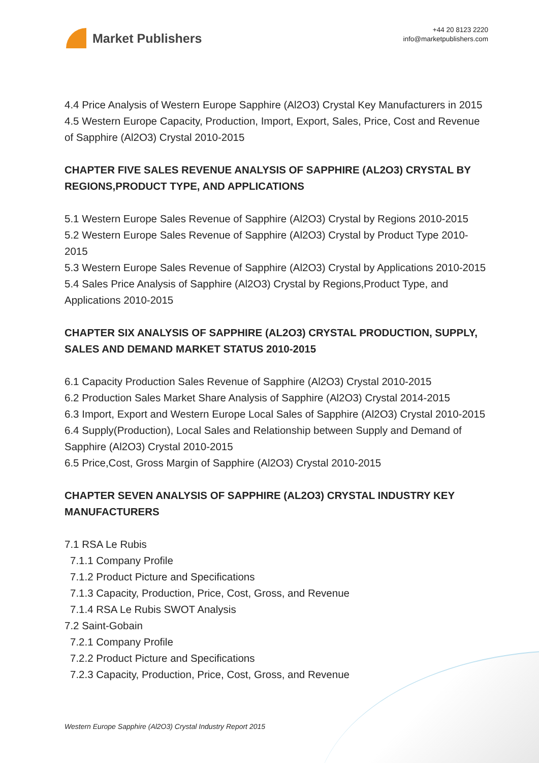Market Publishers
+44 20 8123 2220
info@marketpublishers.com
4.4 Price Analysis of Western Europe Sapphire (Al2O3) Crystal Key Manufacturers in 2015
4.5 Western Europe Capacity, Production, Import, Export, Sales, Price, Cost and Revenue of Sapphire (Al2O3) Crystal 2010-2015
CHAPTER FIVE SALES REVENUE ANALYSIS OF SAPPHIRE (AL2O3) CRYSTAL BY REGIONS,PRODUCT TYPE, AND APPLICATIONS
5.1 Western Europe Sales Revenue of Sapphire (Al2O3) Crystal by Regions 2010-2015
5.2 Western Europe Sales Revenue of Sapphire (Al2O3) Crystal by Product Type 2010-2015
5.3 Western Europe Sales Revenue of Sapphire (Al2O3) Crystal by Applications 2010-2015
5.4 Sales Price Analysis of Sapphire (Al2O3) Crystal by Regions,Product Type, and Applications 2010-2015
CHAPTER SIX ANALYSIS OF SAPPHIRE (AL2O3) CRYSTAL PRODUCTION, SUPPLY, SALES AND DEMAND MARKET STATUS 2010-2015
6.1 Capacity Production Sales Revenue of Sapphire (Al2O3) Crystal 2010-2015
6.2 Production Sales Market Share Analysis of Sapphire (Al2O3) Crystal 2014-2015
6.3 Import, Export and Western Europe Local Sales of Sapphire (Al2O3) Crystal 2010-2015
6.4 Supply(Production), Local Sales and Relationship between Supply and Demand of Sapphire (Al2O3) Crystal 2010-2015
6.5 Price,Cost, Gross Margin of Sapphire (Al2O3) Crystal 2010-2015
CHAPTER SEVEN ANALYSIS OF SAPPHIRE (AL2O3) CRYSTAL INDUSTRY KEY MANUFACTURERS
7.1 RSA Le Rubis
7.1.1 Company Profile
7.1.2 Product Picture and Specifications
7.1.3 Capacity, Production, Price, Cost, Gross, and Revenue
7.1.4 RSA Le Rubis SWOT Analysis
7.2 Saint-Gobain
7.2.1 Company Profile
7.2.2 Product Picture and Specifications
7.2.3 Capacity, Production, Price, Cost, Gross, and Revenue
Western Europe Sapphire (Al2O3) Crystal Industry Report 2015